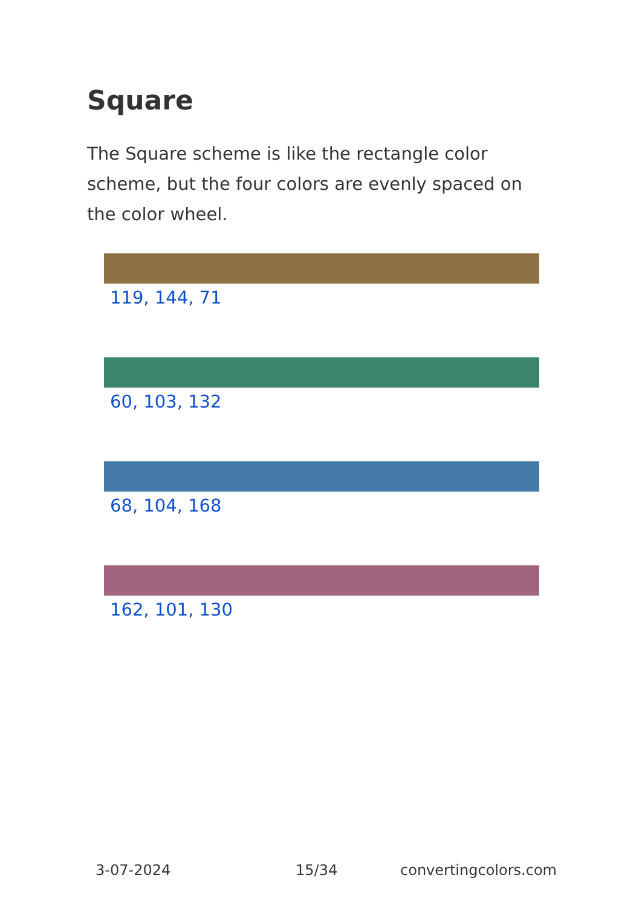Square
The Square scheme is like the rectangle color scheme, but the four colors are evenly spaced on the color wheel.
119, 144, 71
60, 103, 132
68, 104, 168
162, 101, 130
3-07-2024 15/34 convertingcolors.com